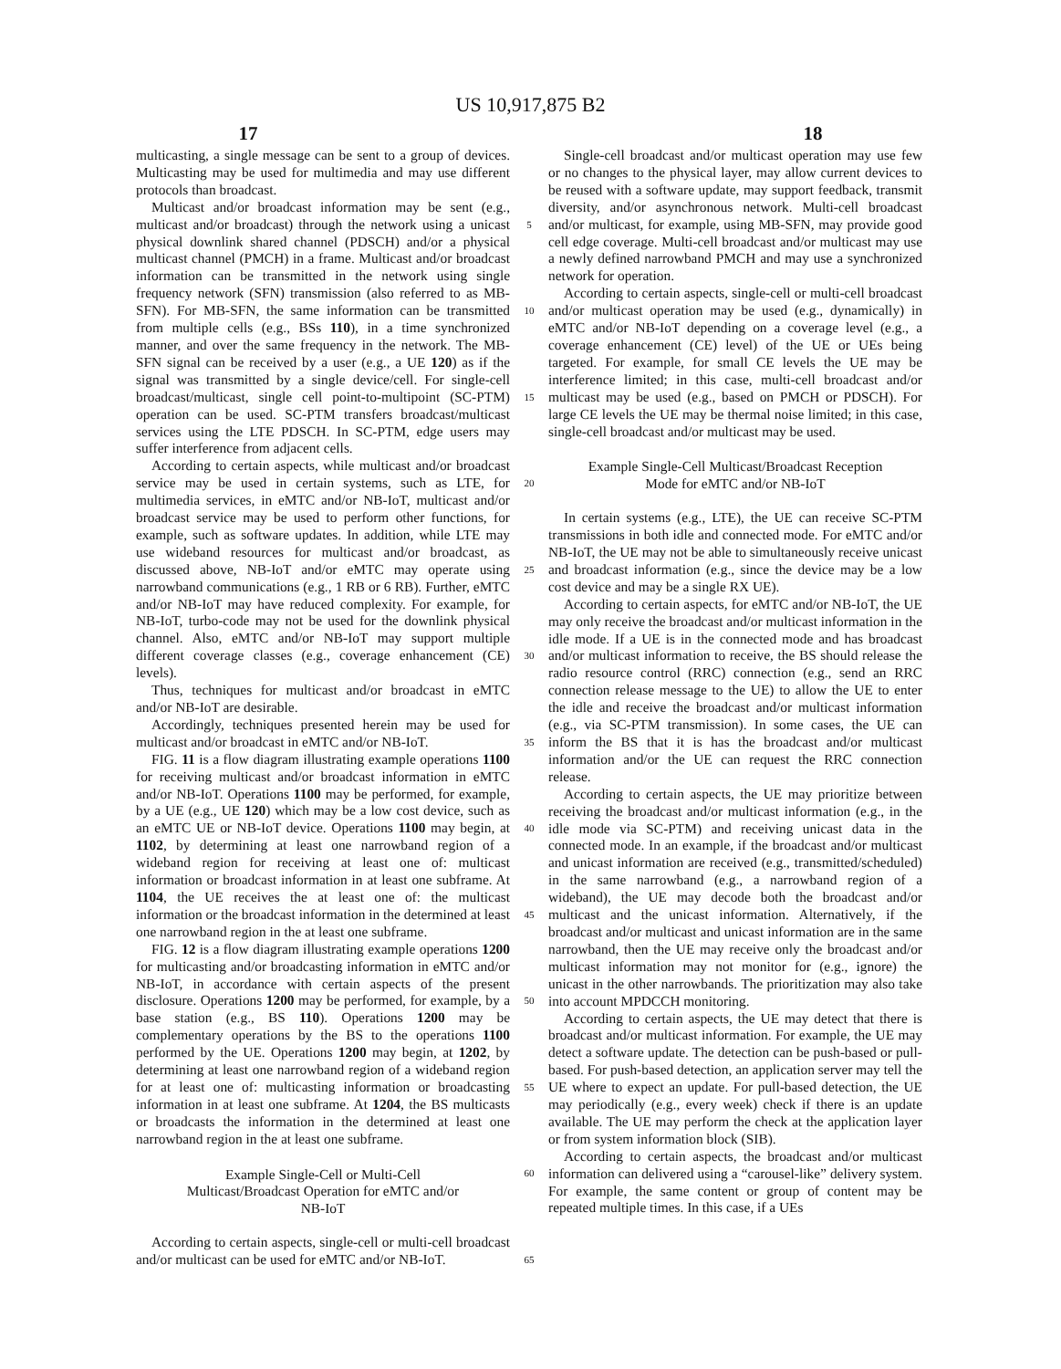US 10,917,875 B2
17 18
multicasting, a single message can be sent to a group of devices. Multicasting may be used for multimedia and may use different protocols than broadcast.
Multicast and/or broadcast information may be sent (e.g., multicast and/or broadcast) through the network using a unicast physical downlink shared channel (PDSCH) and/or a physical multicast channel (PMCH) in a frame. Multicast and/or broadcast information can be transmitted in the network using single frequency network (SFN) transmission (also referred to as MB-SFN). For MB-SFN, the same information can be transmitted from multiple cells (e.g., BSs 110), in a time synchronized manner, and over the same frequency in the network. The MB-SFN signal can be received by a user (e.g., a UE 120) as if the signal was transmitted by a single device/cell. For single-cell broadcast/multicast, single cell point-to-multipoint (SC-PTM) operation can be used. SC-PTM transfers broadcast/multicast services using the LTE PDSCH. In SC-PTM, edge users may suffer interference from adjacent cells.
According to certain aspects, while multicast and/or broadcast service may be used in certain systems, such as LTE, for multimedia services, in eMTC and/or NB-IoT, multicast and/or broadcast service may be used to perform other functions, for example, such as software updates. In addition, while LTE may use wideband resources for multicast and/or broadcast, as discussed above, NB-IoT and/or eMTC may operate using narrowband communications (e.g., 1 RB or 6 RB). Further, eMTC and/or NB-IoT may have reduced complexity. For example, for NB-IoT, turbo-code may not be used for the downlink physical channel. Also, eMTC and/or NB-IoT may support multiple different coverage classes (e.g., coverage enhancement (CE) levels).
Thus, techniques for multicast and/or broadcast in eMTC and/or NB-IoT are desirable.
Accordingly, techniques presented herein may be used for multicast and/or broadcast in eMTC and/or NB-IoT.
FIG. 11 is a flow diagram illustrating example operations 1100 for receiving multicast and/or broadcast information in eMTC and/or NB-IoT. Operations 1100 may be performed, for example, by a UE (e.g., UE 120) which may be a low cost device, such as an eMTC UE or NB-IoT device. Operations 1100 may begin, at 1102, by determining at least one narrowband region of a wideband region for receiving at least one of: multicast information or broadcast information in at least one subframe. At 1104, the UE receives the at least one of: the multicast information or the broadcast information in the determined at least one narrowband region in the at least one subframe.
FIG. 12 is a flow diagram illustrating example operations 1200 for multicasting and/or broadcasting information in eMTC and/or NB-IoT, in accordance with certain aspects of the present disclosure. Operations 1200 may be performed, for example, by a base station (e.g., BS 110). Operations 1200 may be complementary operations by the BS to the operations 1100 performed by the UE. Operations 1200 may begin, at 1202, by determining at least one narrowband region of a wideband region for at least one of: multicasting information or broadcasting information in at least one subframe. At 1204, the BS multicasts or broadcasts the information in the determined at least one narrowband region in the at least one subframe.
Example Single-Cell or Multi-Cell
Multicast/Broadcast Operation for eMTC and/or
NB-IoT
According to certain aspects, single-cell or multi-cell broadcast and/or multicast can be used for eMTC and/or NB-IoT.
5
10
15
20
25
30
35
40
45
50
55
60
65
Single-cell broadcast and/or multicast operation may use few or no changes to the physical layer, may allow current devices to be reused with a software update, may support feedback, transmit diversity, and/or asynchronous network. Multi-cell broadcast and/or multicast, for example, using MB-SFN, may provide good cell edge coverage. Multi-cell broadcast and/or multicast may use a newly defined narrowband PMCH and may use a synchronized network for operation.
According to certain aspects, single-cell or multi-cell broadcast and/or multicast operation may be used (e.g., dynamically) in eMTC and/or NB-IoT depending on a coverage level (e.g., a coverage enhancement (CE) level) of the UE or UEs being targeted. For example, for small CE levels the UE may be interference limited; in this case, multi-cell broadcast and/or multicast may be used (e.g., based on PMCH or PDSCH). For large CE levels the UE may be thermal noise limited; in this case, single-cell broadcast and/or multicast may be used.
Example Single-Cell Multicast/Broadcast Reception
Mode for eMTC and/or NB-IoT
In certain systems (e.g., LTE), the UE can receive SC-PTM transmissions in both idle and connected mode. For eMTC and/or NB-IoT, the UE may not be able to simultaneously receive unicast and broadcast information (e.g., since the device may be a low cost device and may be a single RX UE).
According to certain aspects, for eMTC and/or NB-IoT, the UE may only receive the broadcast and/or multicast information in the idle mode. If a UE is in the connected mode and has broadcast and/or multicast information to receive, the BS should release the radio resource control (RRC) connection (e.g., send an RRC connection release message to the UE) to allow the UE to enter the idle and receive the broadcast and/or multicast information (e.g., via SC-PTM transmission). In some cases, the UE can inform the BS that it is has the broadcast and/or multicast information and/or the UE can request the RRC connection release.
According to certain aspects, the UE may prioritize between receiving the broadcast and/or multicast information (e.g., in the idle mode via SC-PTM) and receiving unicast data in the connected mode. In an example, if the broadcast and/or multicast and unicast information are received (e.g., transmitted/scheduled) in the same narrowband (e.g., a narrowband region of a wideband), the UE may decode both the broadcast and/or multicast and the unicast information. Alternatively, if the broadcast and/or multicast and unicast information are in the same narrowband, then the UE may receive only the broadcast and/or multicast information may not monitor for (e.g., ignore) the unicast in the other narrowbands. The prioritization may also take into account MPDCCH monitoring.
According to certain aspects, the UE may detect that there is broadcast and/or multicast information. For example, the UE may detect a software update. The detection can be push-based or pull-based. For push-based detection, an application server may tell the UE where to expect an update. For pull-based detection, the UE may periodically (e.g., every week) check if there is an update available. The UE may perform the check at the application layer or from system information block (SIB).
According to certain aspects, the broadcast and/or multicast information can delivered using a “carousel-like” delivery system. For example, the same content or group of content may be repeated multiple times. In this case, if a UEs